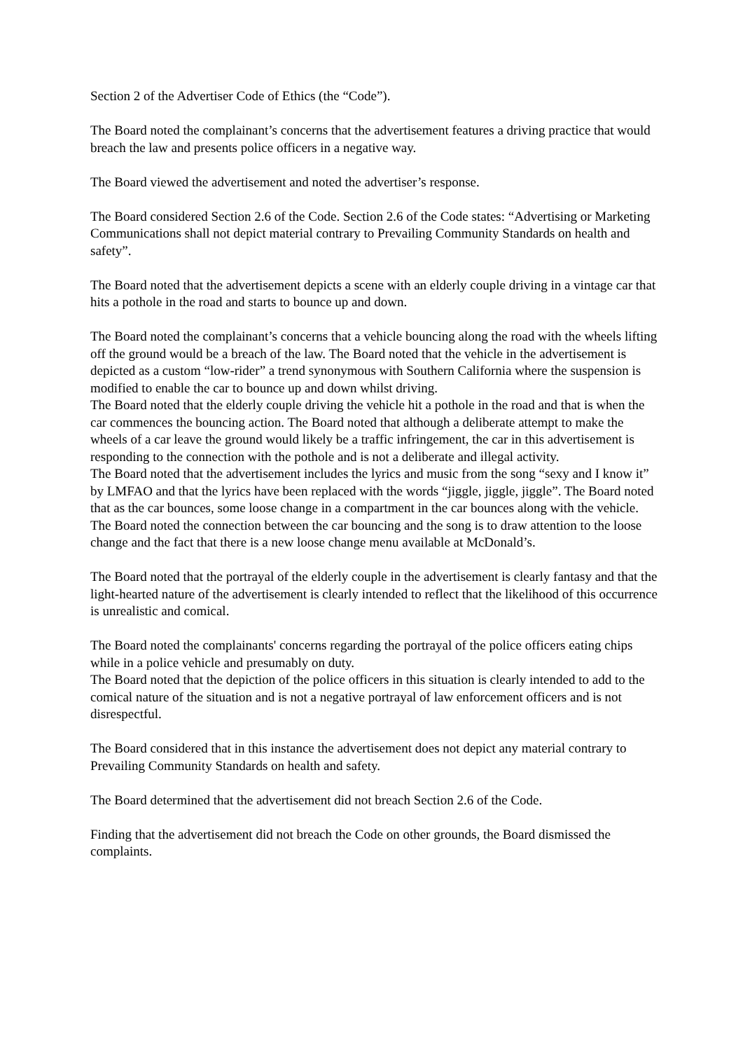Section 2 of the Advertiser Code of Ethics (the “Code”).
The Board noted the complainant’s concerns that the advertisement features a driving practice that would breach the law and presents police officers in a negative way.
The Board viewed the advertisement and noted the advertiser’s response.
The Board considered Section 2.6 of the Code. Section 2.6 of the Code states: “Advertising or Marketing Communications shall not depict material contrary to Prevailing Community Standards on health and safety”.
The Board noted that the advertisement depicts a scene with an elderly couple driving in a vintage car that hits a pothole in the road and starts to bounce up and down.
The Board noted the complainant’s concerns that a vehicle bouncing along the road with the wheels lifting off the ground would be a breach of the law. The Board noted that the vehicle in the advertisement is depicted as a custom “low-rider” a trend synonymous with Southern California where the suspension is modified to enable the car to bounce up and down whilst driving.
The Board noted that the elderly couple driving the vehicle hit a pothole in the road and that is when the car commences the bouncing action. The Board noted that although a deliberate attempt to make the wheels of a car leave the ground would likely be a traffic infringement, the car in this advertisement is responding to the connection with the pothole and is not a deliberate and illegal activity.
The Board noted that the advertisement includes the lyrics and music from the song “sexy and I know it” by LMFAO and that the lyrics have been replaced with the words “jiggle, jiggle, jiggle”. The Board noted that as the car bounces, some loose change in a compartment in the car bounces along with the vehicle.
The Board noted the connection between the car bouncing and the song is to draw attention to the loose change and the fact that there is a new loose change menu available at McDonald’s.
The Board noted that the portrayal of the elderly couple in the advertisement is clearly fantasy and that the light-hearted nature of the advertisement is clearly intended to reflect that the likelihood of this occurrence is unrealistic and comical.
The Board noted the complainants' concerns regarding the portrayal of the police officers eating chips while in a police vehicle and presumably on duty.
The Board noted that the depiction of the police officers in this situation is clearly intended to add to the comical nature of the situation and is not a negative portrayal of law enforcement officers and is not disrespectful.
The Board considered that in this instance the advertisement does not depict any material contrary to Prevailing Community Standards on health and safety.
The Board determined that the advertisement did not breach Section 2.6 of the Code.
Finding that the advertisement did not breach the Code on other grounds, the Board dismissed the complaints.